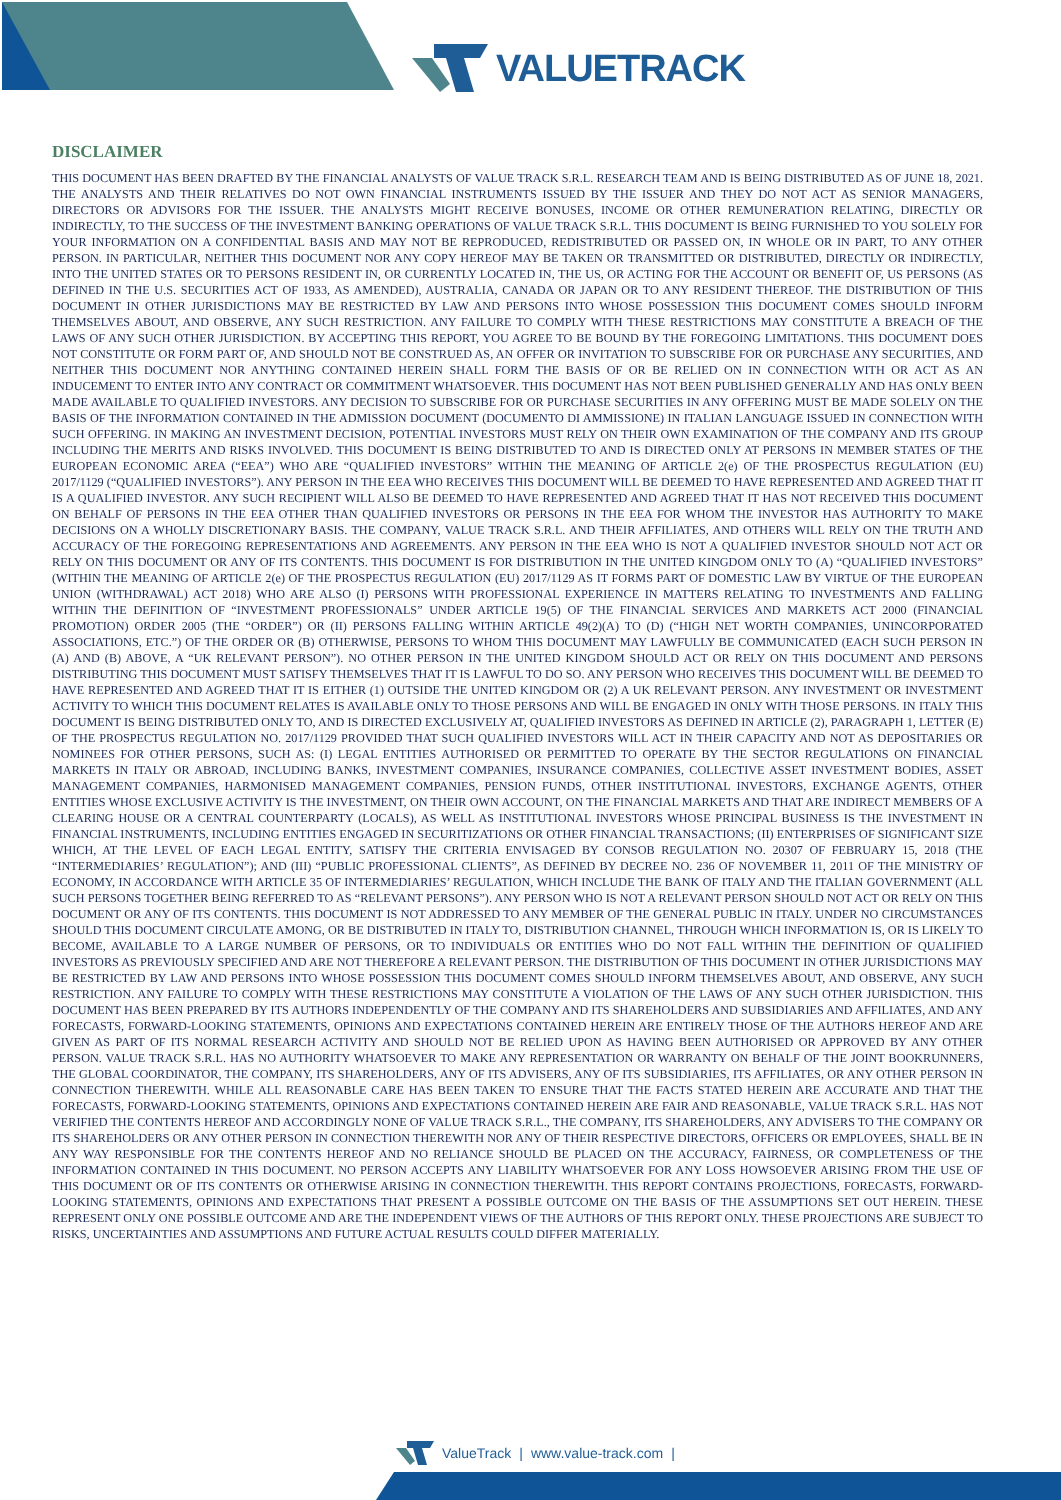VALUETRACK
DISCLAIMER
THIS DOCUMENT HAS BEEN DRAFTED BY THE FINANCIAL ANALYSTS OF VALUE TRACK S.R.L. RESEARCH TEAM AND IS BEING DISTRIBUTED AS OF JUNE 18, 2021. THE ANALYSTS AND THEIR RELATIVES DO NOT OWN FINANCIAL INSTRUMENTS ISSUED BY THE ISSUER AND THEY DO NOT ACT AS SENIOR MANAGERS, DIRECTORS OR ADVISORS FOR THE ISSUER. THE ANALYSTS MIGHT RECEIVE BONUSES, INCOME OR OTHER REMUNERATION RELATING, DIRECTLY OR INDIRECTLY, TO THE SUCCESS OF THE INVESTMENT BANKING OPERATIONS OF VALUE TRACK S.R.L. THIS DOCUMENT IS BEING FURNISHED TO YOU SOLELY FOR YOUR INFORMATION ON A CONFIDENTIAL BASIS AND MAY NOT BE REPRODUCED, REDISTRIBUTED OR PASSED ON, IN WHOLE OR IN PART, TO ANY OTHER PERSON. IN PARTICULAR, NEITHER THIS DOCUMENT NOR ANY COPY HEREOF MAY BE TAKEN OR TRANSMITTED OR DISTRIBUTED, DIRECTLY OR INDIRECTLY, INTO THE UNITED STATES OR TO PERSONS RESIDENT IN, OR CURRENTLY LOCATED IN, THE US, OR ACTING FOR THE ACCOUNT OR BENEFIT OF, US PERSONS (AS DEFINED IN THE U.S. SECURITIES ACT OF 1933, AS AMENDED), AUSTRALIA, CANADA OR JAPAN OR TO ANY RESIDENT THEREOF. THE DISTRIBUTION OF THIS DOCUMENT IN OTHER JURISDICTIONS MAY BE RESTRICTED BY LAW AND PERSONS INTO WHOSE POSSESSION THIS DOCUMENT COMES SHOULD INFORM THEMSELVES ABOUT, AND OBSERVE, ANY SUCH RESTRICTION. ANY FAILURE TO COMPLY WITH THESE RESTRICTIONS MAY CONSTITUTE A BREACH OF THE LAWS OF ANY SUCH OTHER JURISDICTION. BY ACCEPTING THIS REPORT, YOU AGREE TO BE BOUND BY THE FOREGOING LIMITATIONS. THIS DOCUMENT DOES NOT CONSTITUTE OR FORM PART OF, AND SHOULD NOT BE CONSTRUED AS, AN OFFER OR INVITATION TO SUBSCRIBE FOR OR PURCHASE ANY SECURITIES, AND NEITHER THIS DOCUMENT NOR ANYTHING CONTAINED HEREIN SHALL FORM THE BASIS OF OR BE RELIED ON IN CONNECTION WITH OR ACT AS AN INDUCEMENT TO ENTER INTO ANY CONTRACT OR COMMITMENT WHATSOEVER. THIS DOCUMENT HAS NOT BEEN PUBLISHED GENERALLY AND HAS ONLY BEEN MADE AVAILABLE TO QUALIFIED INVESTORS. ANY DECISION TO SUBSCRIBE FOR OR PURCHASE SECURITIES IN ANY OFFERING MUST BE MADE SOLELY ON THE BASIS OF THE INFORMATION CONTAINED IN THE ADMISSION DOCUMENT (DOCUMENTO DI AMMISSIONE) IN ITALIAN LANGUAGE ISSUED IN CONNECTION WITH SUCH OFFERING. IN MAKING AN INVESTMENT DECISION, POTENTIAL INVESTORS MUST RELY ON THEIR OWN EXAMINATION OF THE COMPANY AND ITS GROUP INCLUDING THE MERITS AND RISKS INVOLVED. THIS DOCUMENT IS BEING DISTRIBUTED TO AND IS DIRECTED ONLY AT PERSONS IN MEMBER STATES OF THE EUROPEAN ECONOMIC AREA (“EEA”) WHO ARE “QUALIFIED INVESTORS” WITHIN THE MEANING OF ARTICLE 2(e) OF THE PROSPECTUS REGULATION (EU) 2017/1129 (“QUALIFIED INVESTORS”). ANY PERSON IN THE EEA WHO RECEIVES THIS DOCUMENT WILL BE DEEMED TO HAVE REPRESENTED AND AGREED THAT IT IS A QUALIFIED INVESTOR. ANY SUCH RECIPIENT WILL ALSO BE DEEMED TO HAVE REPRESENTED AND AGREED THAT IT HAS NOT RECEIVED THIS DOCUMENT ON BEHALF OF PERSONS IN THE EEA OTHER THAN QUALIFIED INVESTORS OR PERSONS IN THE EEA FOR WHOM THE INVESTOR HAS AUTHORITY TO MAKE DECISIONS ON A WHOLLY DISCRETIONARY BASIS. THE COMPANY, VALUE TRACK S.R.L. AND THEIR AFFILIATES, AND OTHERS WILL RELY ON THE TRUTH AND ACCURACY OF THE FOREGOING REPRESENTATIONS AND AGREEMENTS. ANY PERSON IN THE EEA WHO IS NOT A QUALIFIED INVESTOR SHOULD NOT ACT OR RELY ON THIS DOCUMENT OR ANY OF ITS CONTENTS. THIS DOCUMENT IS FOR DISTRIBUTION IN THE UNITED KINGDOM ONLY TO (A) “QUALIFIED INVESTORS” (WITHIN THE MEANING OF ARTICLE 2(e) OF THE PROSPECTUS REGULATION (EU) 2017/1129 AS IT FORMS PART OF DOMESTIC LAW BY VIRTUE OF THE EUROPEAN UNION (WITHDRAWAL) ACT 2018) WHO ARE ALSO (I) PERSONS WITH PROFESSIONAL EXPERIENCE IN MATTERS RELATING TO INVESTMENTS AND FALLING WITHIN THE DEFINITION OF “INVESTMENT PROFESSIONALS” UNDER ARTICLE 19(5) OF THE FINANCIAL SERVICES AND MARKETS ACT 2000 (FINANCIAL PROMOTION) ORDER 2005 (THE “ORDER”) OR (II) PERSONS FALLING WITHIN ARTICLE 49(2)(A) TO (D) (“HIGH NET WORTH COMPANIES, UNINCORPORATED ASSOCIATIONS, ETC.”) OF THE ORDER OR (B) OTHERWISE, PERSONS TO WHOM THIS DOCUMENT MAY LAWFULLY BE COMMUNICATED (EACH SUCH PERSON IN (A) AND (B) ABOVE, A “UK RELEVANT PERSON”). NO OTHER PERSON IN THE UNITED KINGDOM SHOULD ACT OR RELY ON THIS DOCUMENT AND PERSONS DISTRIBUTING THIS DOCUMENT MUST SATISFY THEMSELVES THAT IT IS LAWFUL TO DO SO. ANY PERSON WHO RECEIVES THIS DOCUMENT WILL BE DEEMED TO HAVE REPRESENTED AND AGREED THAT IT IS EITHER (1) OUTSIDE THE UNITED KINGDOM OR (2) A UK RELEVANT PERSON. ANY INVESTMENT OR INVESTMENT ACTIVITY TO WHICH THIS DOCUMENT RELATES IS AVAILABLE ONLY TO THOSE PERSONS AND WILL BE ENGAGED IN ONLY WITH THOSE PERSONS. IN ITALY THIS DOCUMENT IS BEING DISTRIBUTED ONLY TO, AND IS DIRECTED EXCLUSIVELY AT, QUALIFIED INVESTORS AS DEFINED IN ARTICLE (2), PARAGRAPH 1, LETTER (E) OF THE PROSPECTUS REGULATION NO. 2017/1129 PROVIDED THAT SUCH QUALIFIED INVESTORS WILL ACT IN THEIR CAPACITY AND NOT AS DEPOSITARIES OR NOMINEES FOR OTHER PERSONS, SUCH AS: (I) LEGAL ENTITIES AUTHORISED OR PERMITTED TO OPERATE BY THE SECTOR REGULATIONS ON FINANCIAL MARKETS IN ITALY OR ABROAD, INCLUDING BANKS, INVESTMENT COMPANIES, INSURANCE COMPANIES, COLLECTIVE ASSET INVESTMENT BODIES, ASSET MANAGEMENT COMPANIES, HARMONISED MANAGEMENT COMPANIES, PENSION FUNDS, OTHER INSTITUTIONAL INVESTORS, EXCHANGE AGENTS, OTHER ENTITIES WHOSE EXCLUSIVE ACTIVITY IS THE INVESTMENT, ON THEIR OWN ACCOUNT, ON THE FINANCIAL MARKETS AND THAT ARE INDIRECT MEMBERS OF A CLEARING HOUSE OR A CENTRAL COUNTERPARTY (LOCALS), AS WELL AS INSTITUTIONAL INVESTORS WHOSE PRINCIPAL BUSINESS IS THE INVESTMENT IN FINANCIAL INSTRUMENTS, INCLUDING ENTITIES ENGAGED IN SECURITIZATIONS OR OTHER FINANCIAL TRANSACTIONS; (II) ENTERPRISES OF SIGNIFICANT SIZE WHICH, AT THE LEVEL OF EACH LEGAL ENTITY, SATISFY THE CRITERIA ENVISAGED BY CONSOB REGULATION NO. 20307 OF FEBRUARY 15, 2018 (THE “INTERMEDIARIES’ REGULATION”); AND (III) “PUBLIC PROFESSIONAL CLIENTS”, AS DEFINED BY DECREE NO. 236 OF NOVEMBER 11, 2011 OF THE MINISTRY OF ECONOMY, IN ACCORDANCE WITH ARTICLE 35 OF INTERMEDIARIES’ REGULATION, WHICH INCLUDE THE BANK OF ITALY AND THE ITALIAN GOVERNMENT (ALL SUCH PERSONS TOGETHER BEING REFERRED TO AS “RELEVANT PERSONS”). ANY PERSON WHO IS NOT A RELEVANT PERSON SHOULD NOT ACT OR RELY ON THIS DOCUMENT OR ANY OF ITS CONTENTS. THIS DOCUMENT IS NOT ADDRESSED TO ANY MEMBER OF THE GENERAL PUBLIC IN ITALY. UNDER NO CIRCUMSTANCES SHOULD THIS DOCUMENT CIRCULATE AMONG, OR BE DISTRIBUTED IN ITALY TO, DISTRIBUTION CHANNEL, THROUGH WHICH INFORMATION IS, OR IS LIKELY TO BECOME, AVAILABLE TO A LARGE NUMBER OF PERSONS, OR TO INDIVIDUALS OR ENTITIES WHO DO NOT FALL WITHIN THE DEFINITION OF QUALIFIED INVESTORS AS PREVIOUSLY SPECIFIED AND ARE NOT THEREFORE A RELEVANT PERSON. THE DISTRIBUTION OF THIS DOCUMENT IN OTHER JURISDICTIONS MAY BE RESTRICTED BY LAW AND PERSONS INTO WHOSE POSSESSION THIS DOCUMENT COMES SHOULD INFORM THEMSELVES ABOUT, AND OBSERVE, ANY SUCH RESTRICTION. ANY FAILURE TO COMPLY WITH THESE RESTRICTIONS MAY CONSTITUTE A VIOLATION OF THE LAWS OF ANY SUCH OTHER JURISDICTION. THIS DOCUMENT HAS BEEN PREPARED BY ITS AUTHORS INDEPENDENTLY OF THE COMPANY AND ITS SHAREHOLDERS AND SUBSIDIARIES AND AFFILIATES, AND ANY FORECASTS, FORWARD-LOOKING STATEMENTS, OPINIONS AND EXPECTATIONS CONTAINED HEREIN ARE ENTIRELY THOSE OF THE AUTHORS HEREOF AND ARE GIVEN AS PART OF ITS NORMAL RESEARCH ACTIVITY AND SHOULD NOT BE RELIED UPON AS HAVING BEEN AUTHORISED OR APPROVED BY ANY OTHER PERSON. VALUE TRACK S.R.L. HAS NO AUTHORITY WHATSOEVER TO MAKE ANY REPRESENTATION OR WARRANTY ON BEHALF OF THE JOINT BOOKRUNNERS, THE GLOBAL COORDINATOR, THE COMPANY, ITS SHAREHOLDERS, ANY OF ITS ADVISERS, ANY OF ITS SUBSIDIARIES, ITS AFFILIATES, OR ANY OTHER PERSON IN CONNECTION THEREWITH. WHILE ALL REASONABLE CARE HAS BEEN TAKEN TO ENSURE THAT THE FACTS STATED HEREIN ARE ACCURATE AND THAT THE FORECASTS, FORWARD-LOOKING STATEMENTS, OPINIONS AND EXPECTATIONS CONTAINED HEREIN ARE FAIR AND REASONABLE, VALUE TRACK S.R.L. HAS NOT VERIFIED THE CONTENTS HEREOF AND ACCORDINGLY NONE OF VALUE TRACK S.R.L., THE COMPANY, ITS SHAREHOLDERS, ANY ADVISERS TO THE COMPANY OR ITS SHAREHOLDERS OR ANY OTHER PERSON IN CONNECTION THEREWITH NOR ANY OF THEIR RESPECTIVE DIRECTORS, OFFICERS OR EMPLOYEES, SHALL BE IN ANY WAY RESPONSIBLE FOR THE CONTENTS HEREOF AND NO RELIANCE SHOULD BE PLACED ON THE ACCURACY, FAIRNESS, OR COMPLETENESS OF THE INFORMATION CONTAINED IN THIS DOCUMENT. NO PERSON ACCEPTS ANY LIABILITY WHATSOEVER FOR ANY LOSS HOWSOEVER ARISING FROM THE USE OF THIS DOCUMENT OR OF ITS CONTENTS OR OTHERWISE ARISING IN CONNECTION THEREWITH. THIS REPORT CONTAINS PROJECTIONS, FORECASTS, FORWARD-LOOKING STATEMENTS, OPINIONS AND EXPECTATIONS THAT PRESENT A POSSIBLE OUTCOME ON THE BASIS OF THE ASSUMPTIONS SET OUT HEREIN. THESE REPRESENT ONLY ONE POSSIBLE OUTCOME AND ARE THE INDEPENDENT VIEWS OF THE AUTHORS OF THIS REPORT ONLY. THESE PROJECTIONS ARE SUBJECT TO RISKS, UNCERTAINTIES AND ASSUMPTIONS AND FUTURE ACTUAL RESULTS COULD DIFFER MATERIALLY.
ValueTrack | www.value-track.com |